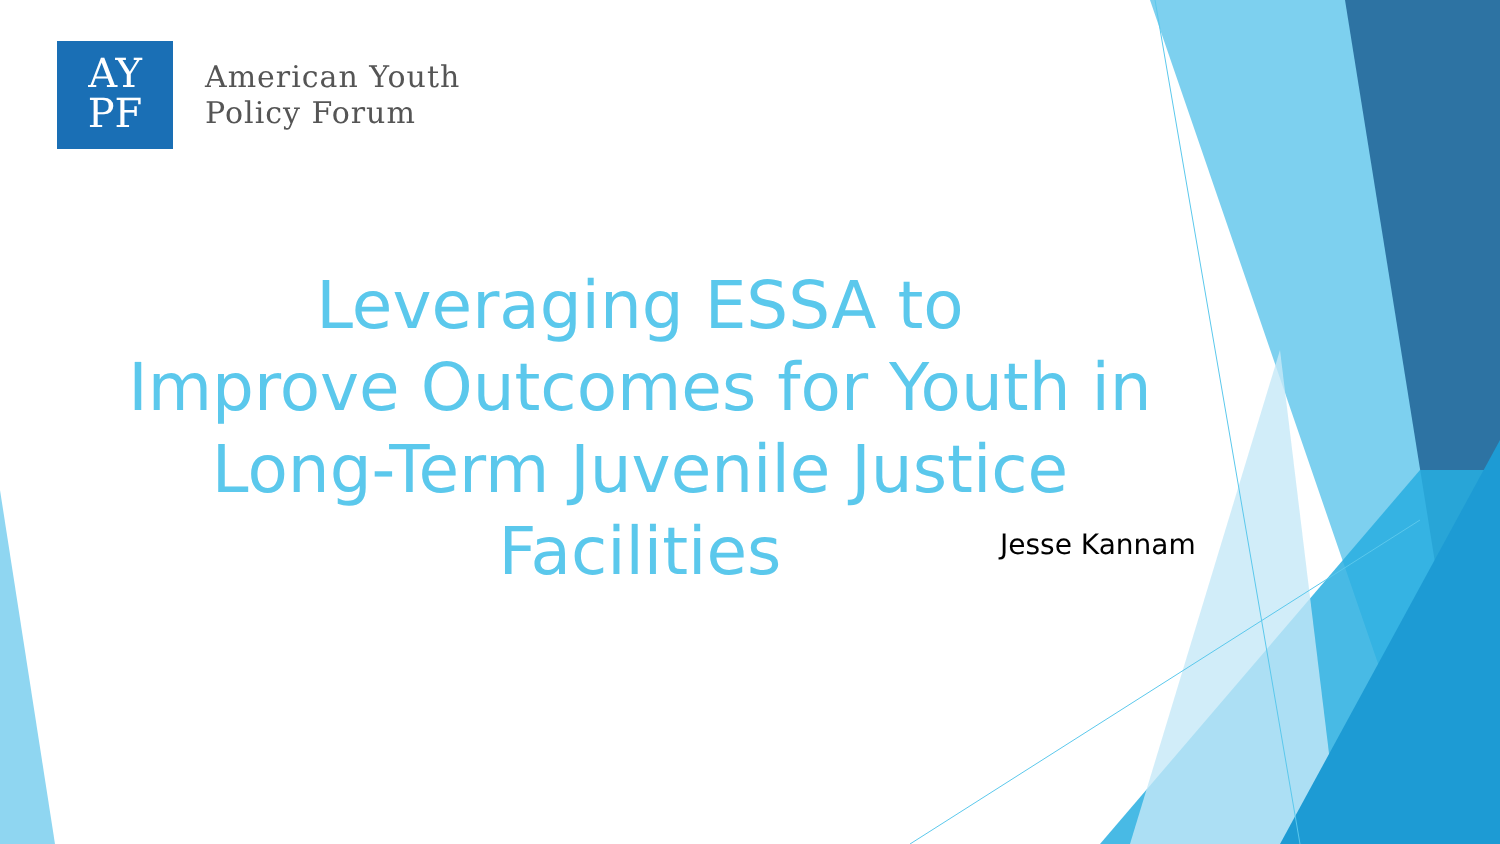AY
PF
American Youth
Policy Forum
Leveraging ESSA to
Improve Outcomes for Youth in
Long-Term Juvenile Justice Facilities
Jesse Kannam